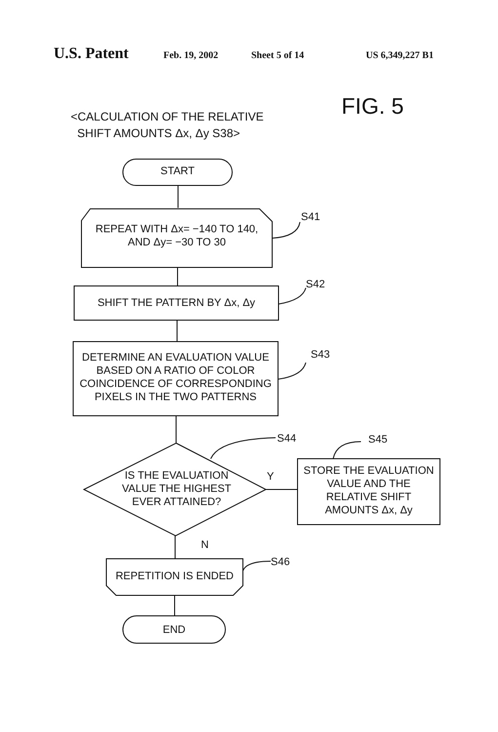U.S. Patent Feb. 19, 2002 Sheet 5 of 14 US 6,349,227 B1
FIG. 5
<CALCULATION OF THE RELATIVE
SHIFT AMOUNTS Δx, Δy S38>
START
REPEAT WITH Δx= −140 TO 140,
AND Δy= −30 TO 30
S41
SHIFT THE PATTERN BY Δx, Δy
S42
DETERMINE AN EVALUATION VALUE
BASED ON A RATIO OF COLOR
COINCIDENCE OF CORRESPONDING
PIXELS IN THE TWO PATTERNS
S43
S44 S45
IS THE EVALUATION
VALUE THE HIGHEST
EVER ATTAINED?
Y
STORE THE EVALUATION
VALUE AND THE
RELATIVE SHIFT
AMOUNTS Δx, Δy
N
S46
REPETITION IS ENDED
END